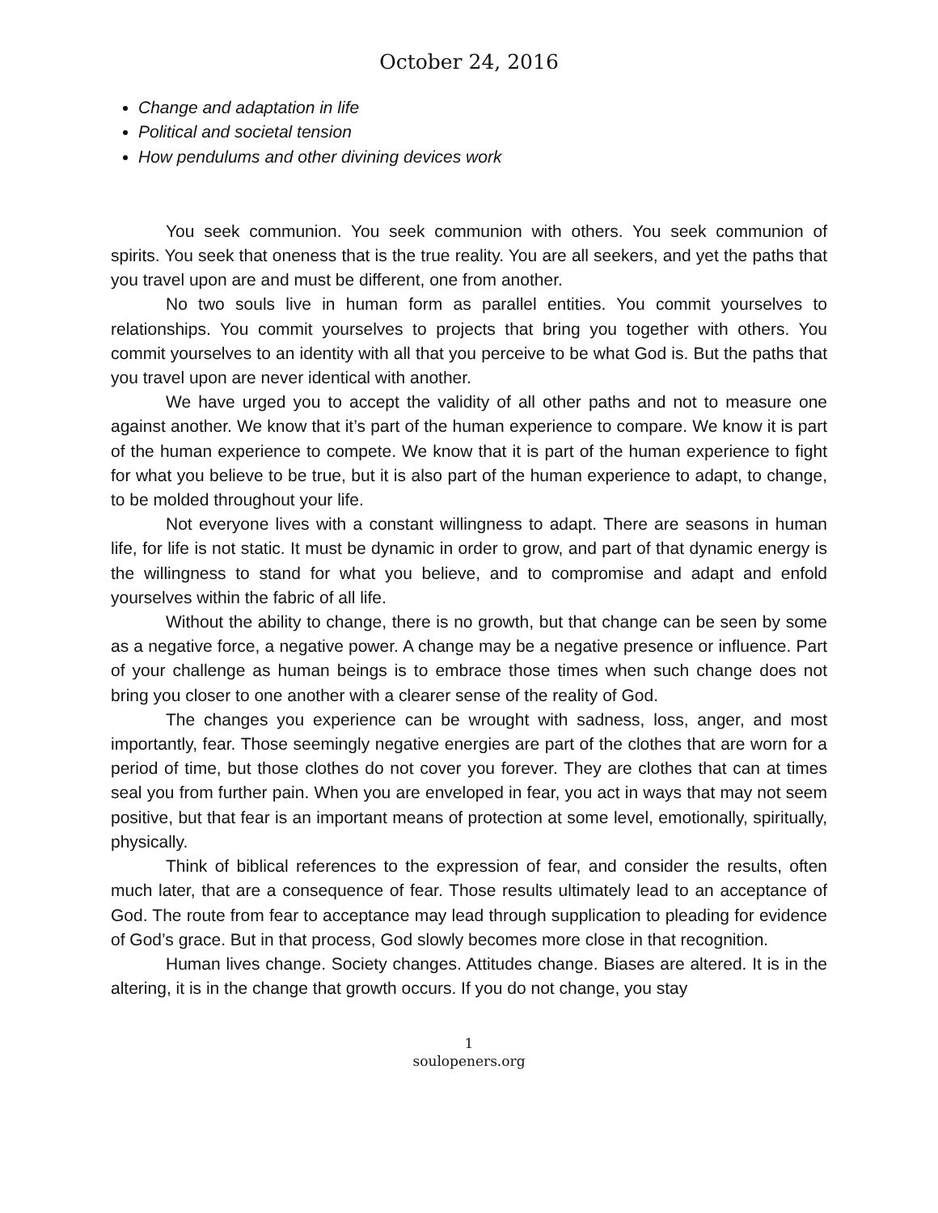October 24, 2016
Change and adaptation in life
Political and societal tension
How pendulums and other divining devices work
You seek communion. You seek communion with others. You seek communion of spirits. You seek that oneness that is the true reality. You are all seekers, and yet the paths that you travel upon are and must be different, one from another.
No two souls live in human form as parallel entities. You commit yourselves to relationships. You commit yourselves to projects that bring you together with others. You commit yourselves to an identity with all that you perceive to be what God is. But the paths that you travel upon are never identical with another.
We have urged you to accept the validity of all other paths and not to measure one against another. We know that it’s part of the human experience to compare. We know it is part of the human experience to compete. We know that it is part of the human experience to fight for what you believe to be true, but it is also part of the human experience to adapt, to change, to be molded throughout your life.
Not everyone lives with a constant willingness to adapt. There are seasons in human life, for life is not static. It must be dynamic in order to grow, and part of that dynamic energy is the willingness to stand for what you believe, and to compromise and adapt and enfold yourselves within the fabric of all life.
Without the ability to change, there is no growth, but that change can be seen by some as a negative force, a negative power. A change may be a negative presence or influence. Part of your challenge as human beings is to embrace those times when such change does not bring you closer to one another with a clearer sense of the reality of God.
The changes you experience can be wrought with sadness, loss, anger, and most importantly, fear. Those seemingly negative energies are part of the clothes that are worn for a period of time, but those clothes do not cover you forever. They are clothes that can at times seal you from further pain. When you are enveloped in fear, you act in ways that may not seem positive, but that fear is an important means of protection at some level, emotionally, spiritually, physically.
Think of biblical references to the expression of fear, and consider the results, often much later, that are a consequence of fear. Those results ultimately lead to an acceptance of God. The route from fear to acceptance may lead through supplication to pleading for evidence of God’s grace. But in that process, God slowly becomes more close in that recognition.
Human lives change. Society changes. Attitudes change. Biases are altered. It is in the altering, it is in the change that growth occurs. If you do not change, you stay
1
soulopeners.org